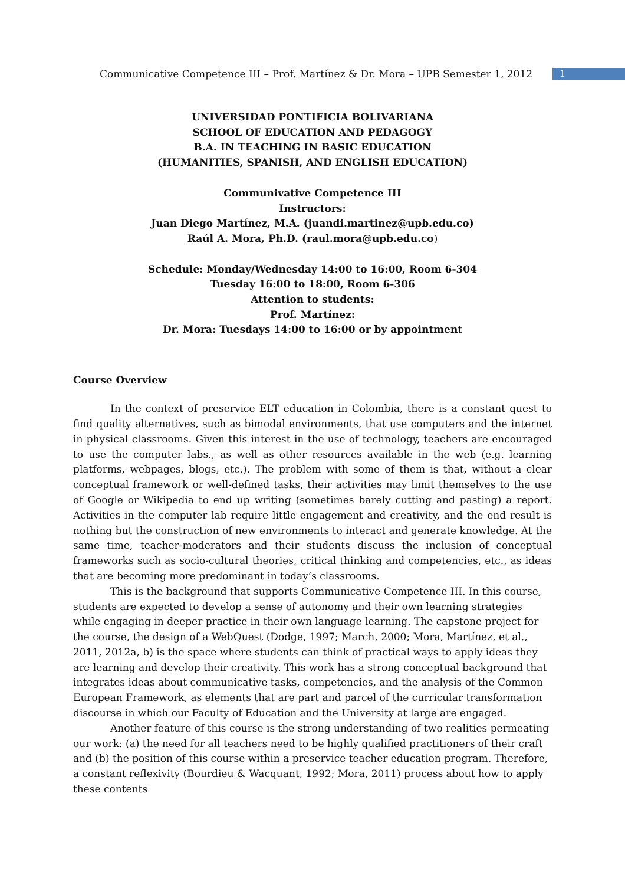Communicative Competence III – Prof. Martínez & Dr. Mora – UPB Semester 1, 2012
1
UNIVERSIDAD PONTIFICIA BOLIVARIANA
SCHOOL OF EDUCATION AND PEDAGOGY
B.A. IN TEACHING IN BASIC EDUCATION
(HUMANITIES, SPANISH, AND ENGLISH EDUCATION)
Communivative Competence III
Instructors:
Juan Diego Martínez, M.A. (juandi.martinez@upb.edu.co)
Raúl A. Mora, Ph.D. (raul.mora@upb.edu.co)
Schedule: Monday/Wednesday 14:00 to 16:00, Room 6-304
Tuesday 16:00 to 18:00, Room 6-306
Attention to students:
Prof. Martínez:
Dr. Mora: Tuesdays 14:00 to 16:00 or by appointment
Course Overview
In the context of preservice ELT education in Colombia, there is a constant quest to find quality alternatives, such as bimodal environments, that use computers and the internet in physical classrooms. Given this interest in the use of technology, teachers are encouraged to use the computer labs., as well as other resources available in the web (e.g. learning platforms, webpages, blogs, etc.). The problem with some of them is that, without a clear conceptual framework or well-defined tasks, their activities may limit themselves to the use of Google or Wikipedia to end up writing (sometimes barely cutting and pasting) a report. Activities in the computer lab require little engagement and creativity, and the end result is nothing but the construction of new environments to interact and generate knowledge. At the same time, teacher-moderators and their students discuss the inclusion of conceptual frameworks such as socio-cultural theories, critical thinking and competencies, etc., as ideas that are becoming more predominant in today’s classrooms.
This is the background that supports Communicative Competence III. In this course, students are expected to develop a sense of autonomy and their own learning strategies while engaging in deeper practice in their own language learning. The capstone project for the course, the design of a WebQuest (Dodge, 1997; March, 2000; Mora, Martínez, et al., 2011, 2012a, b) is the space where students can think of practical ways to apply ideas they are learning and develop their creativity. This work has a strong conceptual background that integrates ideas about communicative tasks, competencies, and the analysis of the Common European Framework, as elements that are part and parcel of the curricular transformation discourse in which our Faculty of Education and the University at large are engaged.
Another feature of this course is the strong understanding of two realities permeating our work: (a) the need for all teachers need to be highly qualified practitioners of their craft and (b) the position of this course within a preservice teacher education program. Therefore, a constant reflexivity (Bourdieu & Wacquant, 1992; Mora, 2011) process about how to apply these contents